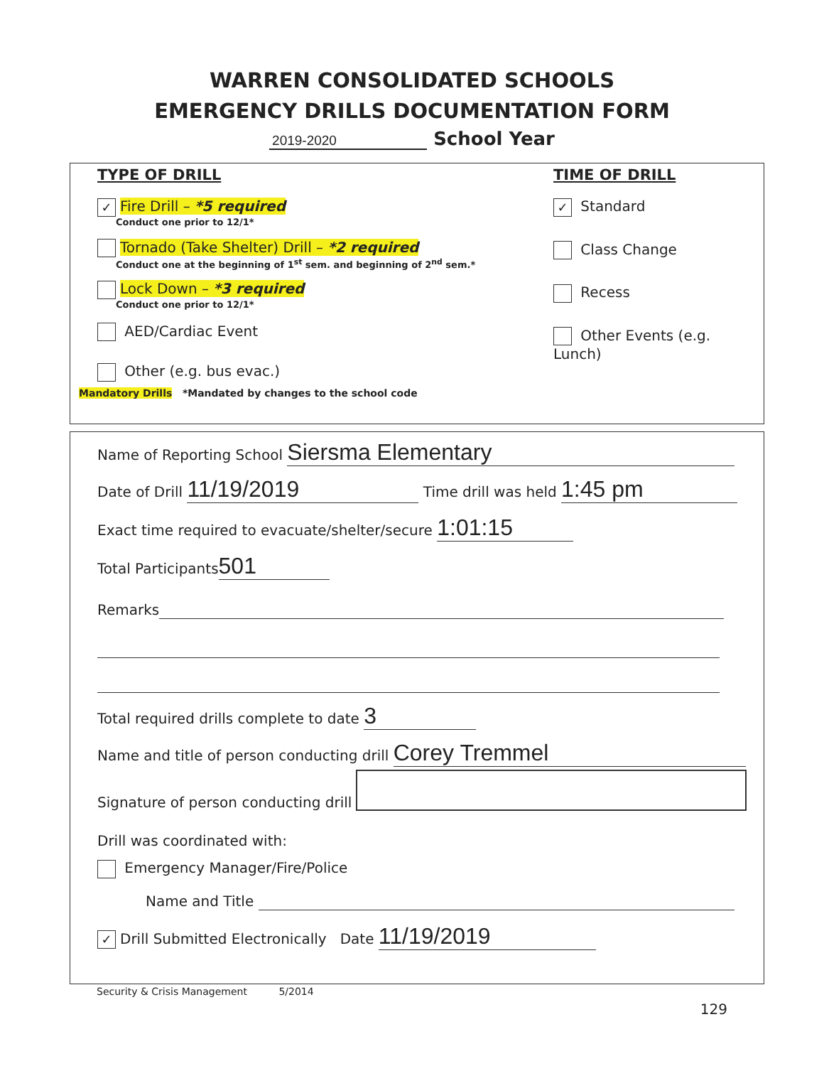WARREN CONSOLIDATED SCHOOLS
EMERGENCY DRILLS DOCUMENTATION FORM
2019-2020 School Year
TYPE OF DRILL
✓ Fire Drill – *5 required
Conduct one prior to 12/1*
Tornado (Take Shelter) Drill – *2 required
Conduct one at the beginning of 1<sup>st</sup> sem. and beginning of 2<sup>nd</sup> sem.*
Lock Down – *3 required
Conduct one prior to 12/1*
AED/Cardiac Event
Other (e.g. bus evac.)
TIME OF DRILL
✓ Standard
Class Change
Recess
Other Events (e.g. Lunch)
Mandatory Drills *Mandated by changes to the school code
Name of Reporting School Siersma Elementary
Date of Drill 11/19/2019 Time drill was held 1:45 pm
Exact time required to evacuate/shelter/secure 1:01:15
Total Participants 501
Remarks
Total required drills complete to date 3
Name and title of person conducting drill Corey Tremmel
Signature of person conducting drill
Drill was coordinated with:
Emergency Manager/Fire/Police
Name and Title
✓ Drill Submitted Electronically Date 11/19/2019
Security & Crisis Management 5/2014
129